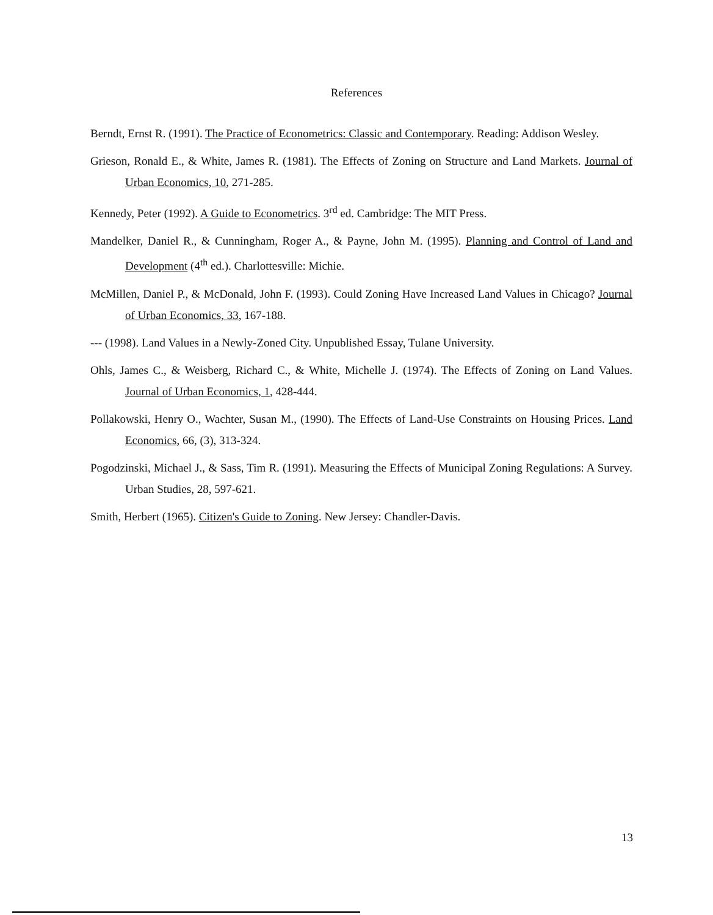References
Berndt, Ernst R. (1991). The Practice of Econometrics: Classic and Contemporary. Reading: Addison Wesley.
Grieson, Ronald E., & White, James R. (1981). The Effects of Zoning on Structure and Land Markets. Journal of Urban Economics, 10, 271-285.
Kennedy, Peter (1992). A Guide to Econometrics. 3<sup>rd</sup> ed. Cambridge: The MIT Press.
Mandelker, Daniel R., & Cunningham, Roger A., & Payne, John M. (1995). Planning and Control of Land and Development (4<sup>th</sup> ed.). Charlottesville: Michie.
McMillen, Daniel P., & McDonald, John F. (1993). Could Zoning Have Increased Land Values in Chicago? Journal of Urban Economics, 33, 167-188.
--- (1998). Land Values in a Newly-Zoned City. Unpublished Essay, Tulane University.
Ohls, James C., & Weisberg, Richard C., & White, Michelle J. (1974). The Effects of Zoning on Land Values. Journal of Urban Economics, 1, 428-444.
Pollakowski, Henry O., Wachter, Susan M., (1990). The Effects of Land-Use Constraints on Housing Prices. Land Economics, 66, (3), 313-324.
Pogodzinski, Michael J., & Sass, Tim R. (1991). Measuring the Effects of Municipal Zoning Regulations: A Survey. Urban Studies, 28, 597-621.
Smith, Herbert (1965). Citizen's Guide to Zoning. New Jersey: Chandler-Davis.
13